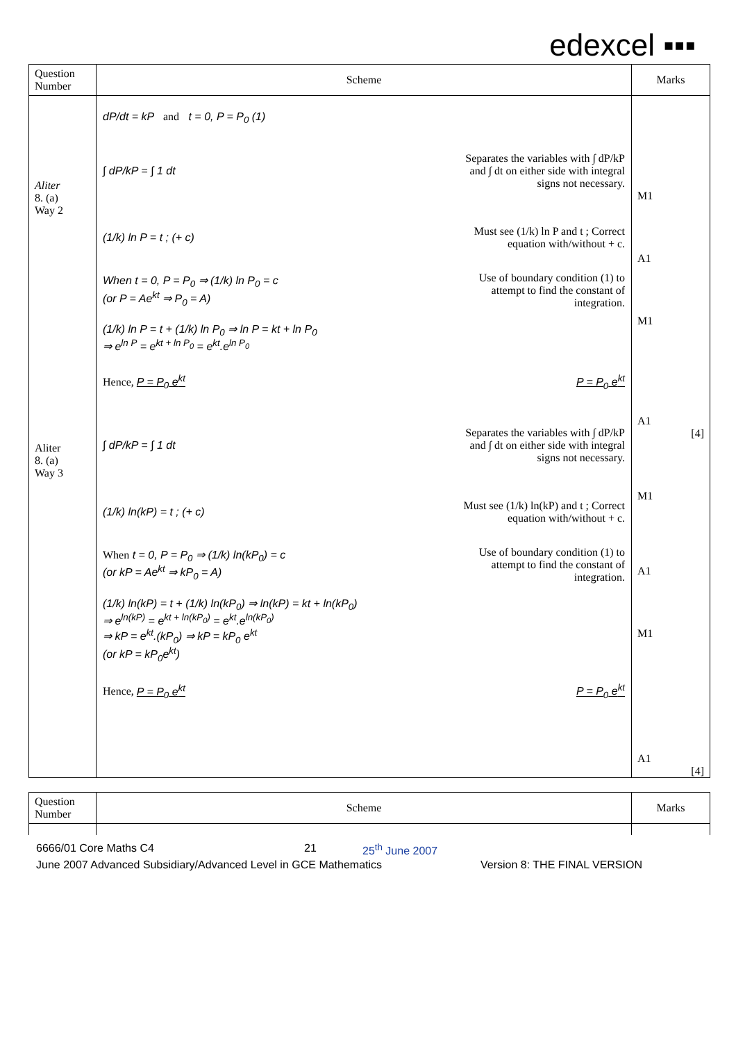edexcel ▪▪▪
| Question Number | Scheme | Marks |
| --- | --- | --- |
| Aliter 8. (a) Way 2 Aliter 8. (a) Way 3 | dP/dt = kP and t = 0, P = P<sub>0</sub> (1) ∫ dP/kP = ∫ 1 dt Separates the variables with ∫ dP/kP and ∫ dt on either side with integral signs not necessary. (1/k) ln P = t ; (+ c) Must see (1/k) ln P and t ; Correct equation with/without + c. When t = 0, P = P<sub>0</sub> ⇒ (1/k) ln P<sub>0</sub> = c (or P = Ae<sup>kt</sup> ⇒ P<sub>0</sub> = A) Use of boundary condition (1) to attempt to find the constant of integration. (1/k) ln P = t + (1/k) ln P<sub>0</sub> ⇒ ln P = kt + ln P<sub>0</sub> ⇒ e<sup>ln P</sup> = e<sup>kt + ln P<sub>0</sub></sup> = e<sup>kt</sup>.e<sup>ln P<sub>0</sub></sup> Hence, P = P<sub>0</sub> e<sup>kt</sup> P = P<sub>0</sub> e<sup>kt</sup> ∫ dP/kP = ∫ 1 dt Separates the variables with ∫ dP/kP and ∫ dt on either side with integral signs not necessary. (1/k) ln(kP) = t ; (+ c) Must see (1/k) ln(kP) and t ; Correct equation with/without + c. When t = 0, P = P<sub>0</sub> ⇒ (1/k) ln(kP<sub>0</sub>) = c (or kP = Ae<sup>kt</sup> ⇒ kP<sub>0</sub> = A) Use of boundary condition (1) to attempt to find the constant of integration. (1/k) ln(kP) = t + (1/k) ln(kP<sub>0</sub>) ⇒ ln(kP) = kt + ln(kP<sub>0</sub>) ⇒ e<sup>ln(kP)</sup> = e<sup>kt + ln(kP<sub>0</sub>)</sup> = e<sup>kt</sup>.e<sup>ln(kP<sub>0</sub>)</sup> ⇒ kP = e<sup>kt</sup>.(kP<sub>0</sub>) ⇒ kP = kP<sub>0</sub> e<sup>kt</sup> (or kP = kP<sub>0</sub>e<sup>kt</sup>) Hence, P = P<sub>0</sub> e<sup>kt</sup> P = P<sub>0</sub> e<sup>kt</sup> | M1 A1 M1 A1 [4] M1 A1 M1 A1 [4] |
| Question Number | Scheme | Marks |
| --- | --- | --- |
6666/01 Core Maths C4 21 25<sup>th</sup> June 2007
June 2007 Advanced Subsidiary/Advanced Level in GCE Mathematics Version 8: THE FINAL VERSION